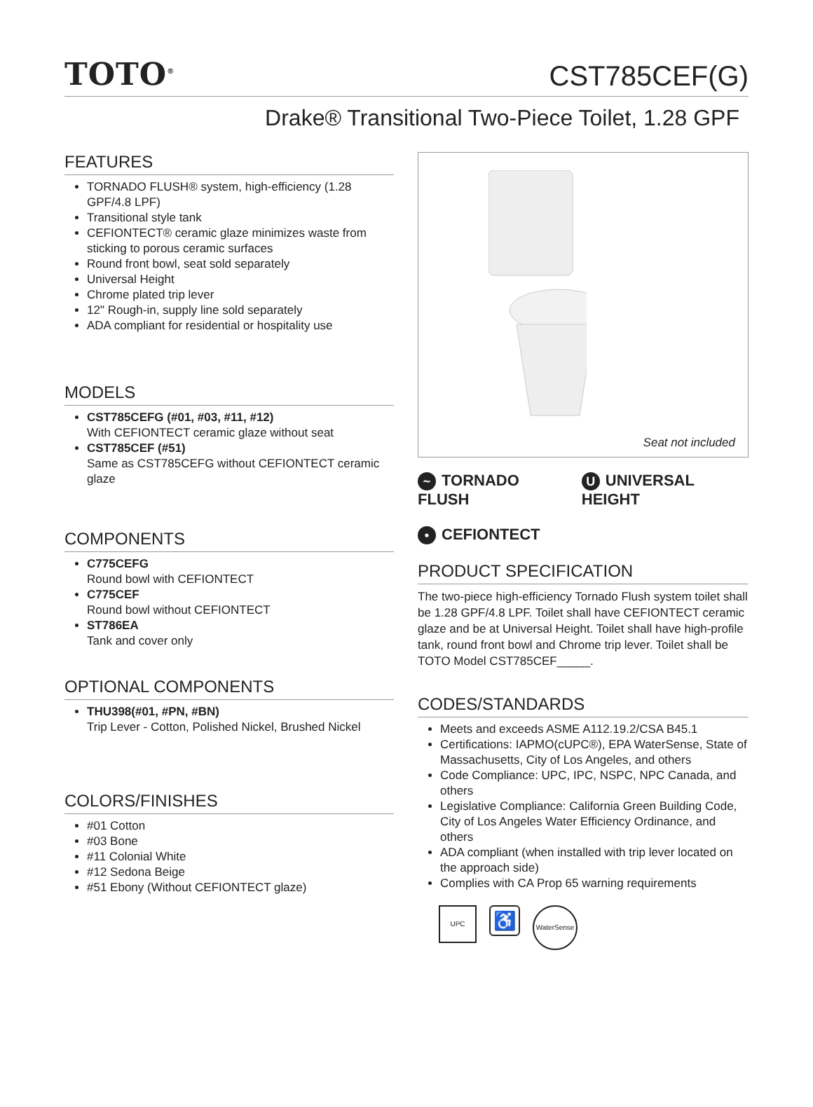TOTO<sup>®</sup>
CST785CEF(G)
Drake® Transitional Two-Piece Toilet, 1.28 GPF
FEATURES
TORNADO FLUSH® system, high-efficiency (1.28 GPF/4.8 LPF)
Transitional style tank
CEFIONTECT® ceramic glaze minimizes waste from sticking to porous ceramic surfaces
Round front bowl, seat sold separately
Universal Height
Chrome plated trip lever
12" Rough-in, supply line sold separately
ADA compliant for residential or hospitality use
MODELS
CST785CEFG (#01, #03, #11, #12)
With CEFIONTECT ceramic glaze without seat
CST785CEF (#51)
Same as CST785CEFG without CEFIONTECT ceramic glaze
COMPONENTS
C775CEFG
Round bowl with CEFIONTECT
C775CEF
Round bowl without CEFIONTECT
ST786EA
Tank and cover only
OPTIONAL COMPONENTS
THU398(#01, #PN, #BN)
Trip Lever - Cotton, Polished Nickel, Brushed Nickel
COLORS/FINISHES
#01 Cotton
#03 Bone
#11 Colonial White
#12 Sedona Beige
#51 Ebony (Without CEFIONTECT glaze)
Seat not included
~ TORNADO FLUSH U UNIVERSAL HEIGHT
• CEFIONTECT
PRODUCT SPECIFICATION
The two-piece high-efficiency Tornado Flush system toilet shall be 1.28 GPF/4.8 LPF. Toilet shall have CEFIONTECT ceramic glaze and be at Universal Height. Toilet shall have high-profile tank, round front bowl and Chrome trip lever. Toilet shall be TOTO Model CST785CEF_____.
CODES/STANDARDS
Meets and exceeds ASME A112.19.2/CSA B45.1
Certifications: IAPMO(cUPC®), EPA WaterSense, State of Massachusetts, City of Los Angeles, and others
Code Compliance: UPC, IPC, NSPC, NPC Canada, and others
Legislative Compliance: California Green Building Code, City of Los Angeles Water Efficiency Ordinance, and others
ADA compliant (when installed with trip lever located on the approach side)
Complies with CA Prop 65 warning requirements
UPC
♿
WaterSense